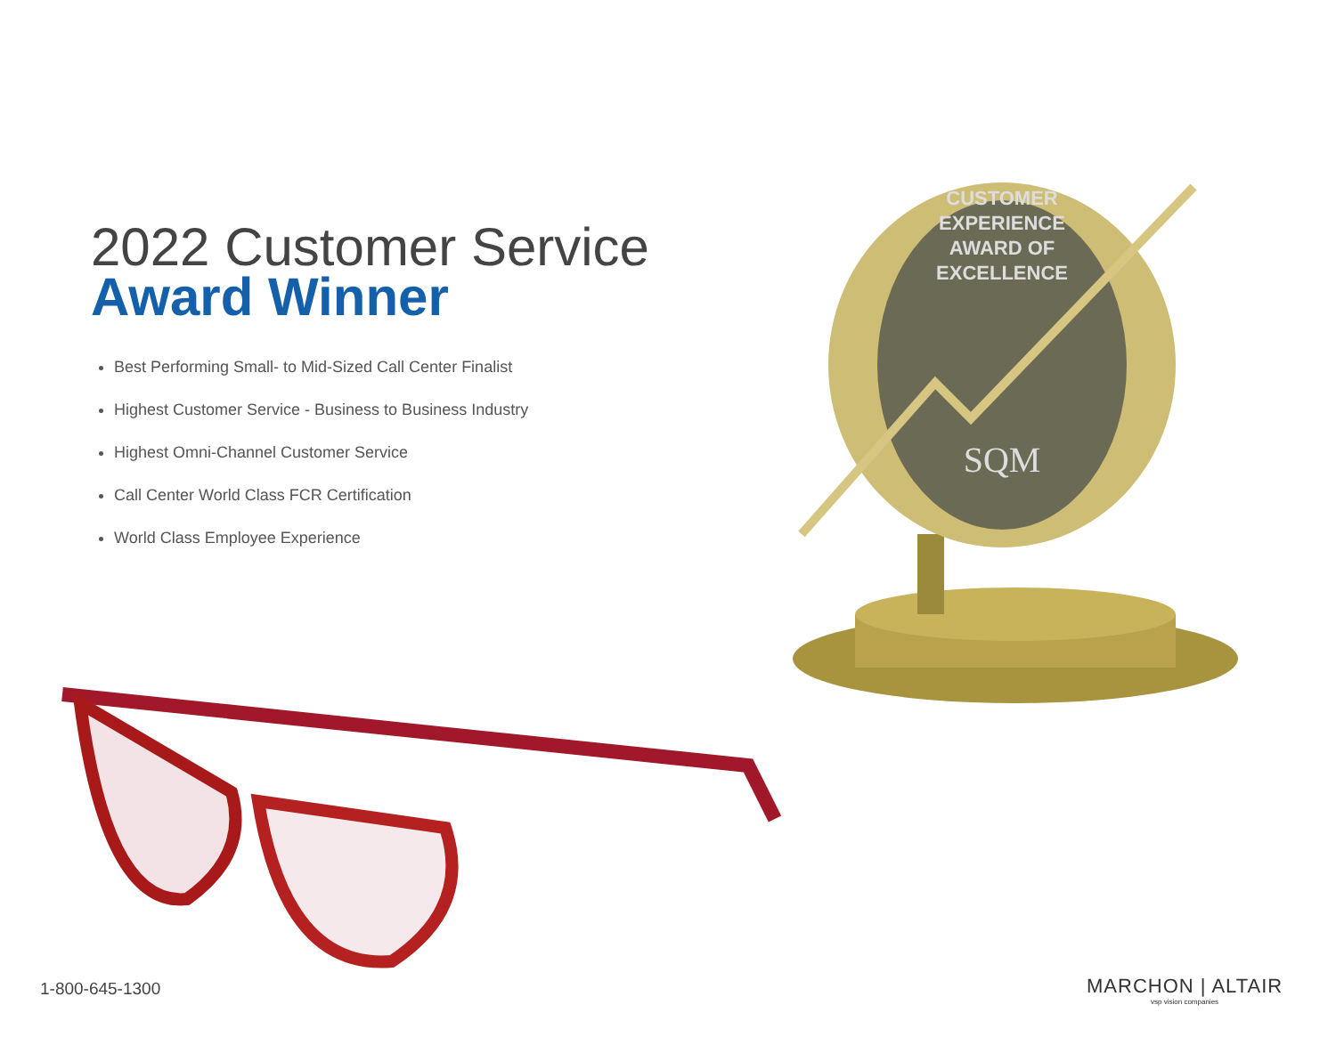2022 Customer Service
Award Winner
Best Performing Small- to Mid-Sized Call Center Finalist
Highest Customer Service - Business to Business Industry
Highest Omni-Channel Customer Service
Call Center World Class FCR Certification
World Class Employee Experience
CUSTOMER
EXPERIENCE
AWARD OF
EXCELLENCE
SQM
1-800-645-1300
MARCHON | ALTAIR
vsp vision companies